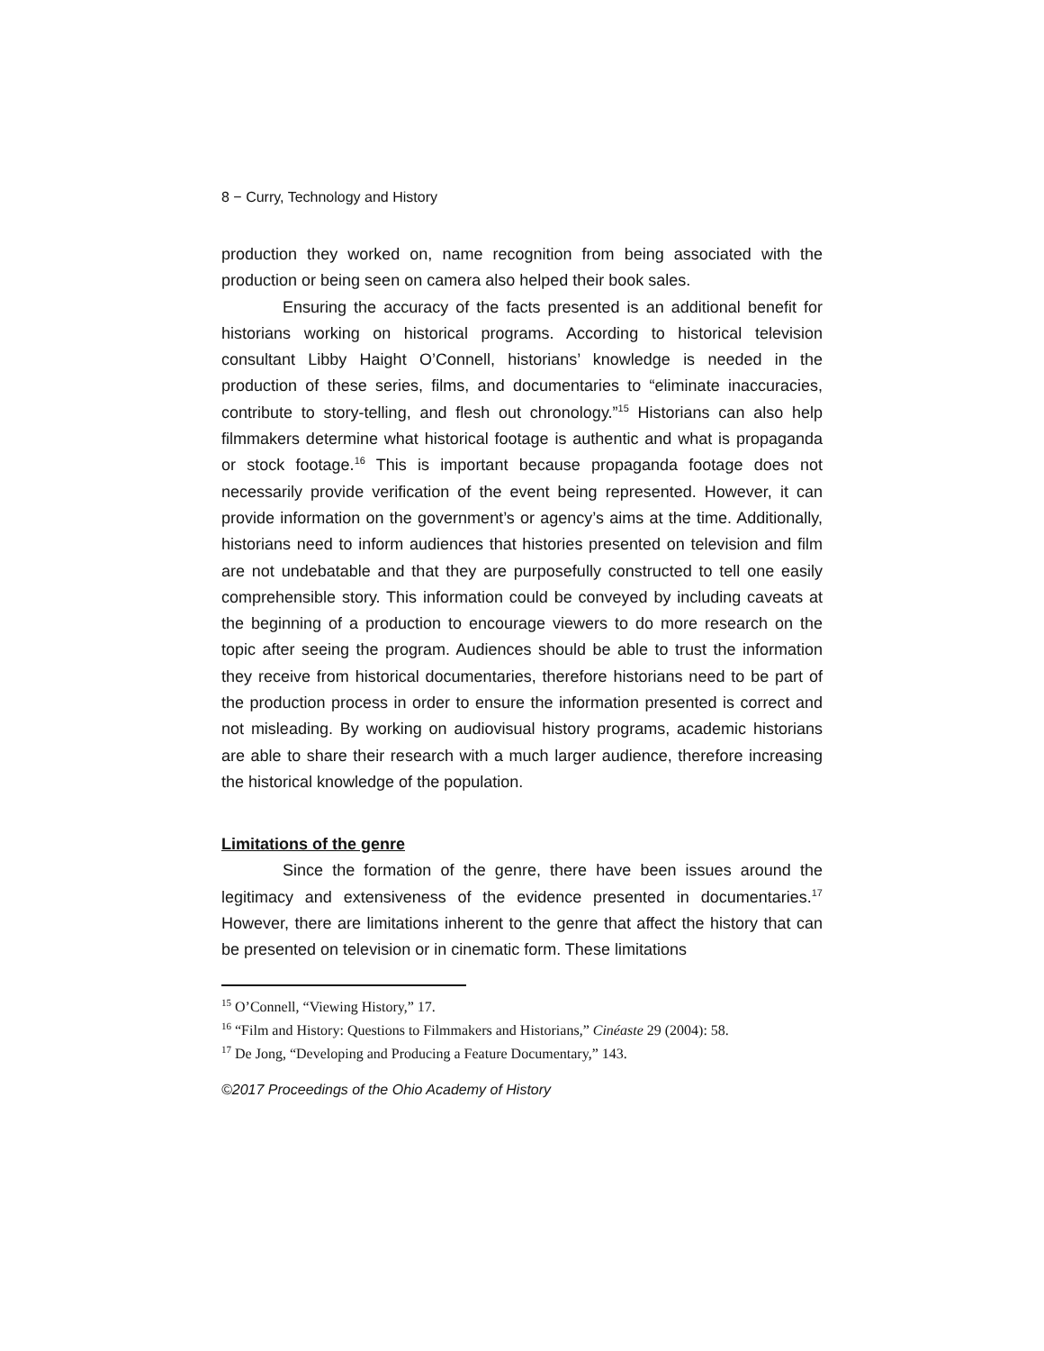8 − Curry, Technology and History
production they worked on, name recognition from being associated with the production or being seen on camera also helped their book sales.
Ensuring the accuracy of the facts presented is an additional benefit for historians working on historical programs. According to historical television consultant Libby Haight O’Connell, historians’ knowledge is needed in the production of these series, films, and documentaries to “eliminate inaccuracies, contribute to story-telling, and flesh out chronology.”<sup>15</sup> Historians can also help filmmakers determine what historical footage is authentic and what is propaganda or stock footage.<sup>16</sup> This is important because propaganda footage does not necessarily provide verification of the event being represented. However, it can provide information on the government’s or agency’s aims at the time. Additionally, historians need to inform audiences that histories presented on television and film are not undebatable and that they are purposefully constructed to tell one easily comprehensible story. This information could be conveyed by including caveats at the beginning of a production to encourage viewers to do more research on the topic after seeing the program. Audiences should be able to trust the information they receive from historical documentaries, therefore historians need to be part of the production process in order to ensure the information presented is correct and not misleading. By working on audiovisual history programs, academic historians are able to share their research with a much larger audience, therefore increasing the historical knowledge of the population.
Limitations of the genre
Since the formation of the genre, there have been issues around the legitimacy and extensiveness of the evidence presented in documentaries.<sup>17</sup> However, there are limitations inherent to the genre that affect the history that can be presented on television or in cinematic form. These limitations
<sup>15</sup> O’Connell, “Viewing History,” 17.
<sup>16</sup> “Film and History: Questions to Filmmakers and Historians,” Cinéaste 29 (2004): 58.
<sup>17</sup> De Jong, “Developing and Producing a Feature Documentary,” 143.
©2017 Proceedings of the Ohio Academy of History